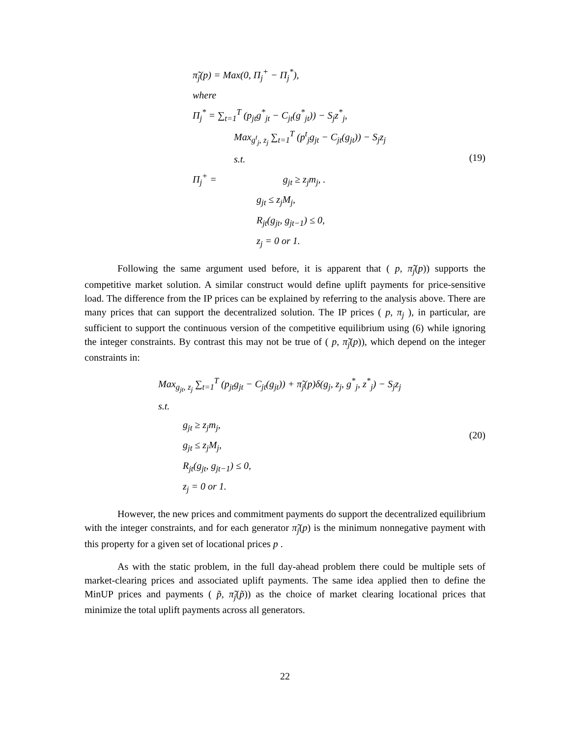π̃<sub>j</sub>(p) = Max(0, Π<sub>j</sub><sup>+</sup> − Π<sub>j</sub><sup>*</sup>),
where
Π<sub>j</sub><sup>*</sup> = ∑<sub>t=1</sub><sup>T</sup> (p<sub>jt</sub>g<sup>*</sup><sub>jt</sub> − C<sub>jt</sub>(g<sup>*</sup><sub>jt</sub>)) − S<sub>j</sub>z<sup>*</sup><sub>j</sub>,
Max<sub>g<sup>t</sup><sub>j</sub>, z<sub>j</sub></sub> ∑<sub>t=1</sub><sup>T</sup> (p<sup>t</sup><sub>j</sub>g<sub>jt</sub> − C<sub>jt</sub>(g<sub>jt</sub>)) − S<sub>j</sub>z<sub>j</sub>
s.t.
Π<sub>j</sub><sup>+</sup> = g<sub>jt</sub> ≥ z<sub>j</sub>m<sub>j</sub>, .
g<sub>jt</sub> ≤ z<sub>j</sub>M<sub>j</sub>,
R<sub>jt</sub>(g<sub>jt</sub>, g<sub>jt−1</sub>) ≤ 0,
z<sub>j</sub> = 0 or 1.
(19)
Following the same argument used before, it is apparent that ( p, π̃<sub>j</sub>(p)) supports the competitive market solution. A similar construct would define uplift payments for price-sensitive load. The difference from the IP prices can be explained by referring to the analysis above. There are many prices that can support the decentralized solution. The IP prices ( p, π<sub>j</sub> ), in particular, are sufficient to support the continuous version of the competitive equilibrium using (6) while ignoring the integer constraints. By contrast this may not be true of ( p, π̃<sub>j</sub>(p)), which depend on the integer constraints in:
Max<sub>g<sub>jt</sub>, z<sub>j</sub></sub> ∑<sub>t=1</sub><sup>T</sup> (p<sub>jt</sub>g<sub>jt</sub> − C<sub>jt</sub>(g<sub>jt</sub>)) + π̃<sub>j</sub>(p)δ(g<sub>j</sub>, z<sub>j</sub>, g<sup>*</sup><sub>j</sub>, z<sup>*</sup><sub>j</sub>) − S<sub>j</sub>z<sub>j</sub>
s.t.
g<sub>jt</sub> ≥ z<sub>j</sub>m<sub>j</sub>,
g<sub>jt</sub> ≤ z<sub>j</sub>M<sub>j</sub>,
R<sub>jt</sub>(g<sub>jt</sub>, g<sub>jt−1</sub>) ≤ 0,
z<sub>j</sub> = 0 or 1.
(20)
However, the new prices and commitment payments do support the decentralized equilibrium with the integer constraints, and for each generator π̃<sub>j</sub>(p) is the minimum nonnegative payment with this property for a given set of locational prices p .
As with the static problem, in the full day-ahead problem there could be multiple sets of market-clearing prices and associated uplift payments. The same idea applied then to define the MinUP prices and payments ( p̃, π̃<sub>j</sub>(p̃)) as the choice of market clearing locational prices that minimize the total uplift payments across all generators.
22